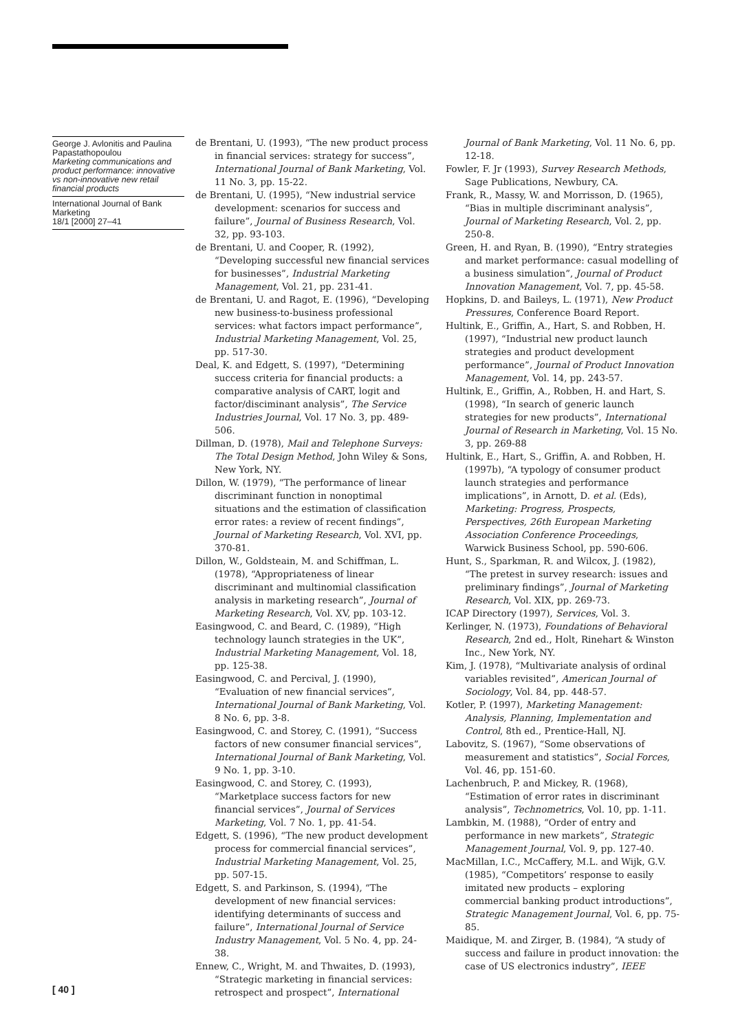George J. Avlonitis and Paulina Papastathopoulou
Marketing communications and product performance: innovative vs non-innovative new retail financial products
International Journal of Bank Marketing
18/1 [2000] 27–41
de Brentani, U. (1993), “The new product process in financial services: strategy for success”, International Journal of Bank Marketing, Vol. 11 No. 3, pp. 15-22.
de Brentani, U. (1995), “New industrial service development: scenarios for success and failure”, Journal of Business Research, Vol. 32, pp. 93-103.
de Brentani, U. and Cooper, R. (1992), “Developing successful new financial services for businesses”, Industrial Marketing Management, Vol. 21, pp. 231-41.
de Brentani, U. and Ragot, E. (1996), “Developing new business-to-business professional services: what factors impact performance”, Industrial Marketing Management, Vol. 25, pp. 517-30.
Deal, K. and Edgett, S. (1997), “Determining success criteria for financial products: a comparative analysis of CART, logit and factor/disciminant analysis”, The Service Industries Journal, Vol. 17 No. 3, pp. 489-506.
Dillman, D. (1978), Mail and Telephone Surveys: The Total Design Method, John Wiley & Sons, New York, NY.
Dillon, W. (1979), “The performance of linear discriminant function in nonoptimal situations and the estimation of classification error rates: a review of recent findings”, Journal of Marketing Research, Vol. XVI, pp. 370-81.
Dillon, W., Goldsteain, M. and Schiffman, L. (1978), “Appropriateness of linear discriminant and multinomial classification analysis in marketing research”, Journal of Marketing Research, Vol. XV, pp. 103-12.
Easingwood, C. and Beard, C. (1989), “High technology launch strategies in the UK”, Industrial Marketing Management, Vol. 18, pp. 125-38.
Easingwood, C. and Percival, J. (1990), “Evaluation of new financial services”, International Journal of Bank Marketing, Vol. 8 No. 6, pp. 3-8.
Easingwood, C. and Storey, C. (1991), “Success factors of new consumer financial services”, International Journal of Bank Marketing, Vol. 9 No. 1, pp. 3-10.
Easingwood, C. and Storey, C. (1993), “Marketplace success factors for new financial services”, Journal of Services Marketing, Vol. 7 No. 1, pp. 41-54.
Edgett, S. (1996), “The new product development process for commercial financial services”, Industrial Marketing Management, Vol. 25, pp. 507-15.
Edgett, S. and Parkinson, S. (1994), “The development of new financial services: identifying determinants of success and failure”, International Journal of Service Industry Management, Vol. 5 No. 4, pp. 24-38.
Ennew, C., Wright, M. and Thwaites, D. (1993), “Strategic marketing in financial services: retrospect and prospect”, International
Journal of Bank Marketing, Vol. 11 No. 6, pp. 12-18.
Fowler, F. Jr (1993), Survey Research Methods, Sage Publications, Newbury, CA.
Frank, R., Massy, W. and Morrisson, D. (1965), “Bias in multiple discriminant analysis”, Journal of Marketing Research, Vol. 2, pp. 250-8.
Green, H. and Ryan, B. (1990), “Entry strategies and market performance: casual modelling of a business simulation”, Journal of Product Innovation Management, Vol. 7, pp. 45-58.
Hopkins, D. and Baileys, L. (1971), New Product Pressures, Conference Board Report.
Hultink, E., Griffin, A., Hart, S. and Robben, H. (1997), “Industrial new product launch strategies and product development performance”, Journal of Product Innovation Management, Vol. 14, pp. 243-57.
Hultink, E., Griffin, A., Robben, H. and Hart, S. (1998), “In search of generic launch strategies for new products”, International Journal of Research in Marketing, Vol. 15 No. 3, pp. 269-88
Hultink, E., Hart, S., Griffin, A. and Robben, H. (1997b), “A typology of consumer product launch strategies and performance implications”, in Arnott, D. et al. (Eds), Marketing: Progress, Prospects, Perspectives, 26th European Marketing Association Conference Proceedings, Warwick Business School, pp. 590-606.
Hunt, S., Sparkman, R. and Wilcox, J. (1982), “The pretest in survey research: issues and preliminary findings”, Journal of Marketing Research, Vol. XIX, pp. 269-73.
ICAP Directory (1997), Services, Vol. 3.
Kerlinger, N. (1973), Foundations of Behavioral Research, 2nd ed., Holt, Rinehart & Winston Inc., New York, NY.
Kim, J. (1978), “Multivariate analysis of ordinal variables revisited”, American Journal of Sociology, Vol. 84, pp. 448-57.
Kotler, P. (1997), Marketing Management: Analysis, Planning, Implementation and Control, 8th ed., Prentice-Hall, NJ.
Labovitz, S. (1967), “Some observations of measurement and statistics”, Social Forces, Vol. 46, pp. 151-60.
Lachenbruch, P. and Mickey, R. (1968), “Estimation of error rates in discriminant analysis”, Technometrics, Vol. 10, pp. 1-11.
Lambkin, M. (1988), “Order of entry and performance in new markets”, Strategic Management Journal, Vol. 9, pp. 127-40.
MacMillan, I.C., McCaffery, M.L. and Wijk, G.V. (1985), “Competitors’ response to easily imitated new products – exploring commercial banking product introductions”, Strategic Management Journal, Vol. 6, pp. 75-85.
Maidique, M. and Zirger, B. (1984), “A study of success and failure in product innovation: the case of US electronics industry”, IEEE
[ 40 ]